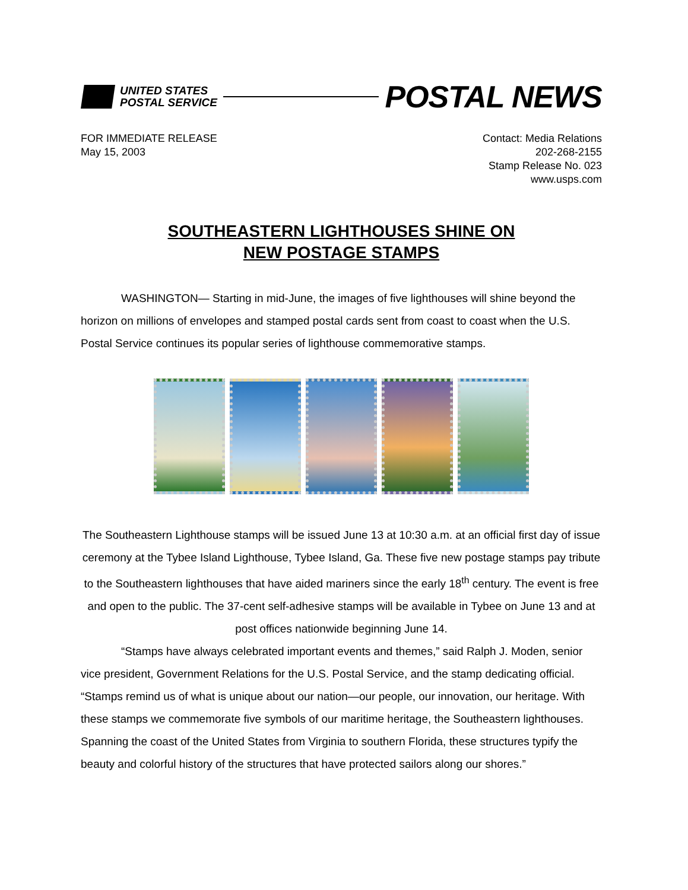UNITED STATES
POSTAL SERVICE
POSTAL NEWS
FOR IMMEDIATE RELEASE
May 15, 2003
Contact: Media Relations
202-268-2155
Stamp Release No. 023
www.usps.com
SOUTHEASTERN LIGHTHOUSES SHINE ON
NEW POSTAGE STAMPS
WASHINGTON— Starting in mid-June, the images of five lighthouses will shine beyond the horizon on millions of envelopes and stamped postal cards sent from coast to coast when the U.S. Postal Service continues its popular series of lighthouse commemorative stamps.
The Southeastern Lighthouse stamps will be issued June 13 at 10:30 a.m. at an official first day of issue ceremony at the Tybee Island Lighthouse, Tybee Island, Ga. These five new postage stamps pay tribute to the Southeastern lighthouses that have aided mariners since the early 18<sup>th</sup> century. The event is free and open to the public. The 37-cent self-adhesive stamps will be available in Tybee on June 13 and at post offices nationwide beginning June 14.
“Stamps have always celebrated important events and themes,” said Ralph J. Moden, senior vice president, Government Relations for the U.S. Postal Service, and the stamp dedicating official. “Stamps remind us of what is unique about our nation—our people, our innovation, our heritage. With these stamps we commemorate five symbols of our maritime heritage, the Southeastern lighthouses. Spanning the coast of the United States from Virginia to southern Florida, these structures typify the beauty and colorful history of the structures that have protected sailors along our shores.”